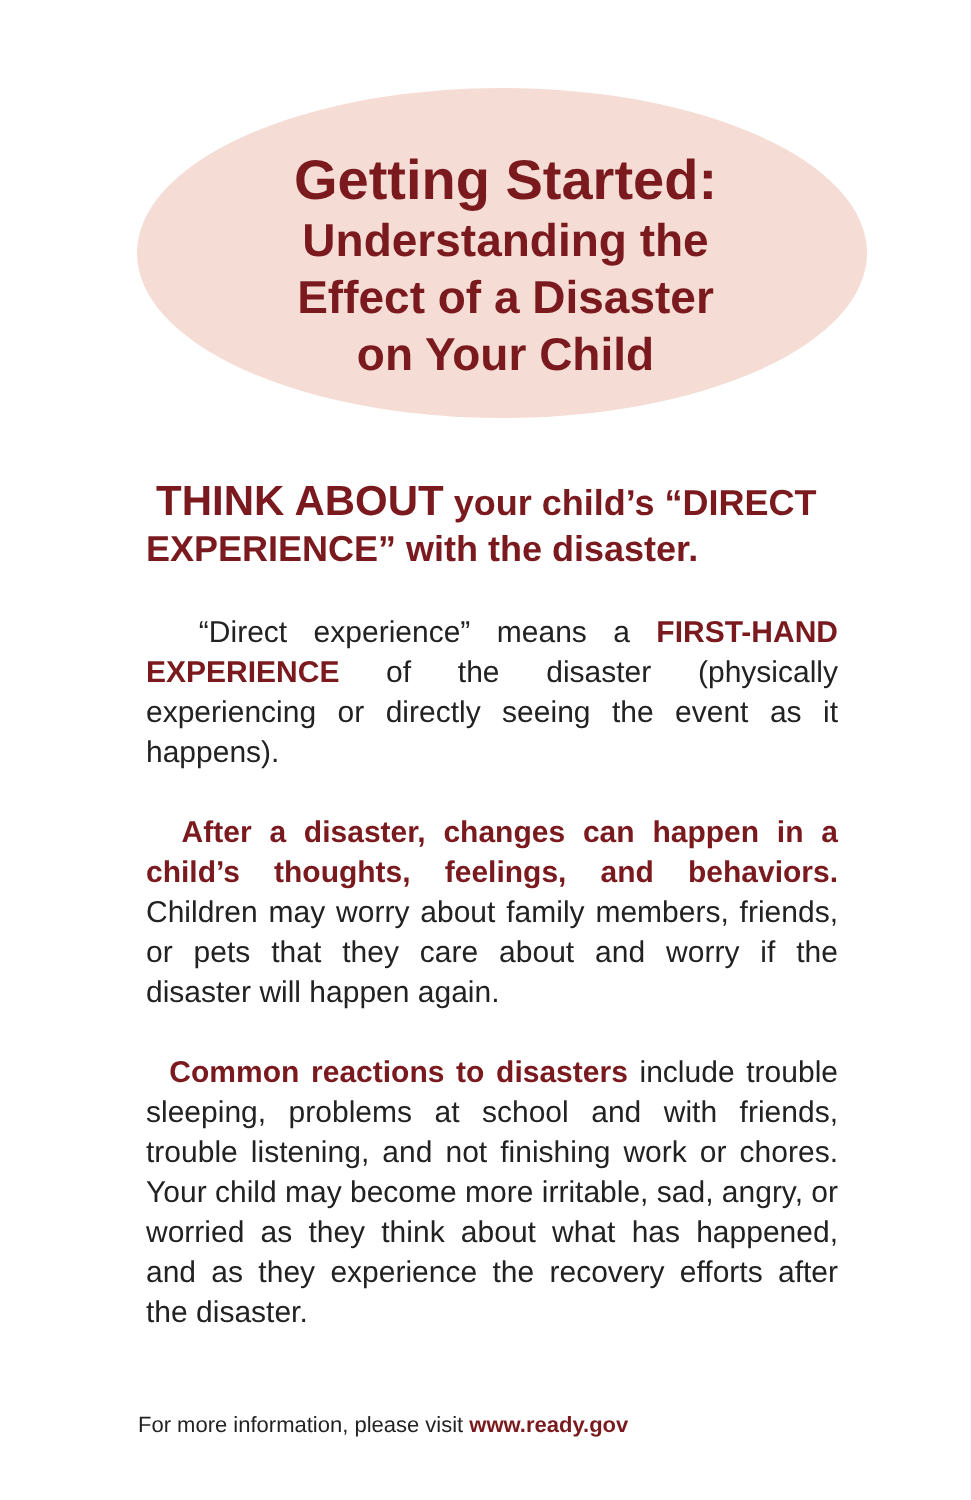Getting Started:
Understanding the
Effect of a Disaster
on Your Child
THINK ABOUT your child’s “DIRECT EXPERIENCE” with the disaster.
“Direct experience” means a FIRST-HAND EXPERIENCE of the disaster (physically experiencing or directly seeing the event as it happens).
After a disaster, changes can happen in a child’s thoughts, feelings, and behaviors. Children may worry about family members, friends, or pets that they care about and worry if the disaster will happen again.
Common reactions to disasters include trouble sleeping, problems at school and with friends, trouble listening, and not finishing work or chores. Your child may become more irritable, sad, angry, or worried as they think about what has happened, and as they experience the recovery efforts after the disaster.
For more information, please visit www.ready.gov